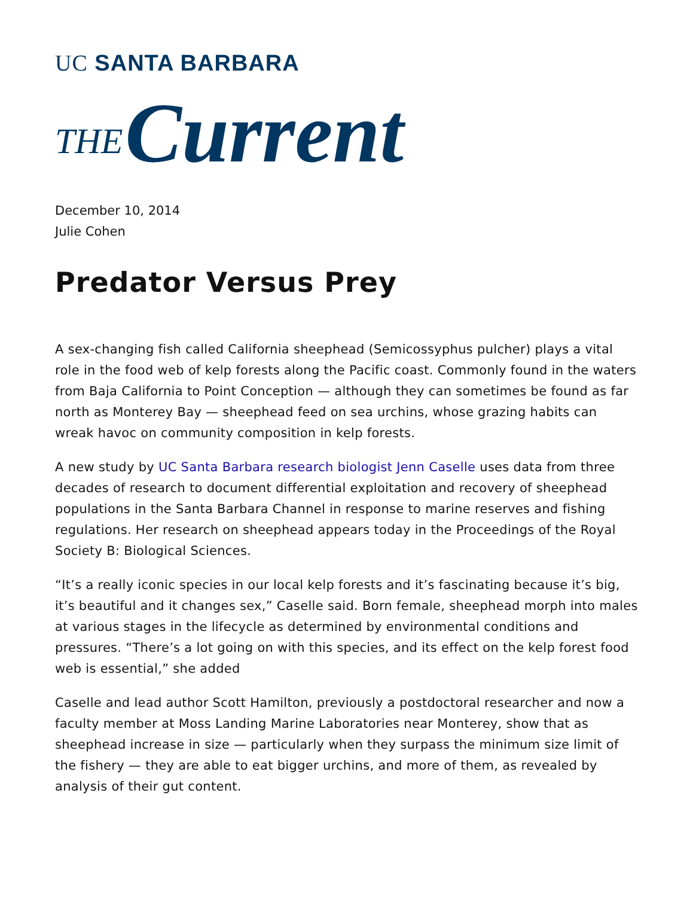UC SANTA BARBARA
THE Current
December 10, 2014
Julie Cohen
Predator Versus Prey
A sex-changing fish called California sheephead (Semicossyphus pulcher) plays a vital role in the food web of kelp forests along the Pacific coast. Commonly found in the waters from Baja California to Point Conception — although they can sometimes be found as far north as Monterey Bay — sheephead feed on sea urchins, whose grazing habits can wreak havoc on community composition in kelp forests.
A new study by UC Santa Barbara research biologist Jenn Caselle uses data from three decades of research to document differential exploitation and recovery of sheephead populations in the Santa Barbara Channel in response to marine reserves and fishing regulations. Her research on sheephead appears today in the Proceedings of the Royal Society B: Biological Sciences.
“It’s a really iconic species in our local kelp forests and it’s fascinating because it’s big, it’s beautiful and it changes sex,” Caselle said. Born female, sheephead morph into males at various stages in the lifecycle as determined by environmental conditions and pressures. “There’s a lot going on with this species, and its effect on the kelp forest food web is essential,” she added
Caselle and lead author Scott Hamilton, previously a postdoctoral researcher and now a faculty member at Moss Landing Marine Laboratories near Monterey, show that as sheephead increase in size — particularly when they surpass the minimum size limit of the fishery — they are able to eat bigger urchins, and more of them, as revealed by analysis of their gut content.